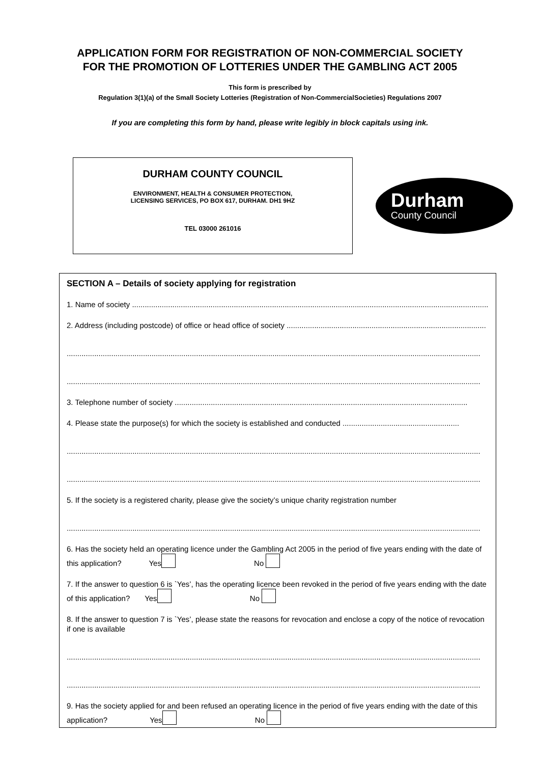APPLICATION FORM FOR REGISTRATION OF NON-COMMERCIAL SOCIETY
FOR THE PROMOTION OF LOTTERIES UNDER THE GAMBLING ACT 2005
This form is prescribed by
Regulation 3(1)(a) of the Small Society Lotteries (Registration of Non-CommercialSocieties) Regulations 2007
If you are completing this form by hand, please write legibly in block capitals using ink.
DURHAM COUNTY COUNCIL
ENVIRONMENT, HEALTH & CONSUMER PROTECTION,
LICENSING SERVICES, PO BOX 617, DURHAM. DH1 9HZ
TEL 03000 261016
Durham
County Council
SECTION A – Details of society applying for registration
1. Name of society ........................................................................................................................................................................
2. Address (including postcode) of office or head office of society ..............................................................................................
...................................................................................................................................................................................................
...................................................................................................................................................................................................
3. Telephone number of society ..........................................................................................................................................
4. Please state the purpose(s) for which the society is established and conducted .......................................................
...................................................................................................................................................................................................
...................................................................................................................................................................................................
5. If the society is a registered charity, please give the society’s unique charity registration number
...................................................................................................................................................................................................
6. Has the society held an operating licence under the Gambling Act 2005 in the period of five years ending with the date of this application? Yes No
7. If the answer to question 6 is `Yes’, has the operating licence been revoked in the period of five years ending with the date of this application? Yes No
8. If the answer to question 7 is `Yes’, please state the reasons for revocation and enclose a copy of the notice of revocation if one is available
...................................................................................................................................................................................................
...................................................................................................................................................................................................
9. Has the society applied for and been refused an operating licence in the period of five years ending with the date of this application? Yes No